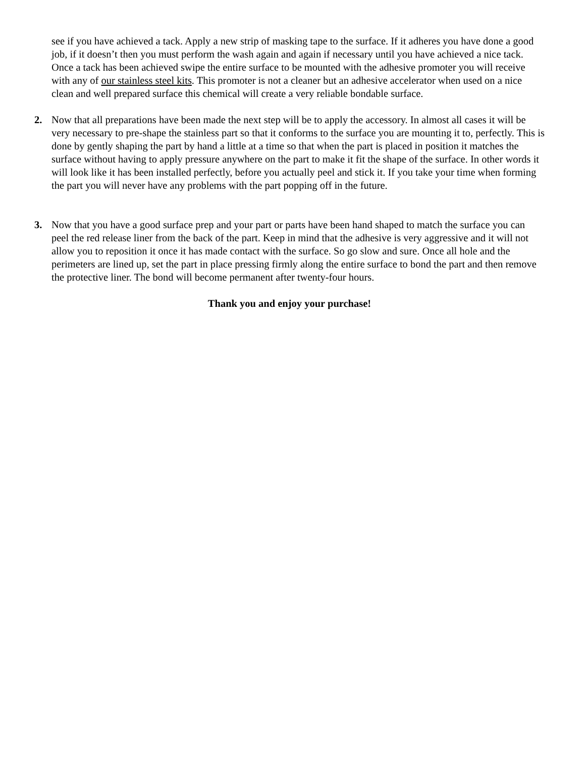see if you have achieved a tack. Apply a new strip of masking tape to the surface. If it adheres you have done a good job, if it doesn’t then you must perform the wash again and again if necessary until you have achieved a nice tack. Once a tack has been achieved swipe the entire surface to be mounted with the adhesive promoter you will receive with any of our stainless steel kits. This promoter is not a cleaner but an adhesive accelerator when used on a nice clean and well prepared surface this chemical will create a very reliable bondable surface.
2. Now that all preparations have been made the next step will be to apply the accessory. In almost all cases it will be very necessary to pre-shape the stainless part so that it conforms to the surface you are mounting it to, perfectly. This is done by gently shaping the part by hand a little at a time so that when the part is placed in position it matches the surface without having to apply pressure anywhere on the part to make it fit the shape of the surface. In other words it will look like it has been installed perfectly, before you actually peel and stick it. If you take your time when forming the part you will never have any problems with the part popping off in the future.
3. Now that you have a good surface prep and your part or parts have been hand shaped to match the surface you can peel the red release liner from the back of the part. Keep in mind that the adhesive is very aggressive and it will not allow you to reposition it once it has made contact with the surface. So go slow and sure. Once all hole and the perimeters are lined up, set the part in place pressing firmly along the entire surface to bond the part and then remove the protective liner. The bond will become permanent after twenty-four hours.
Thank you and enjoy your purchase!